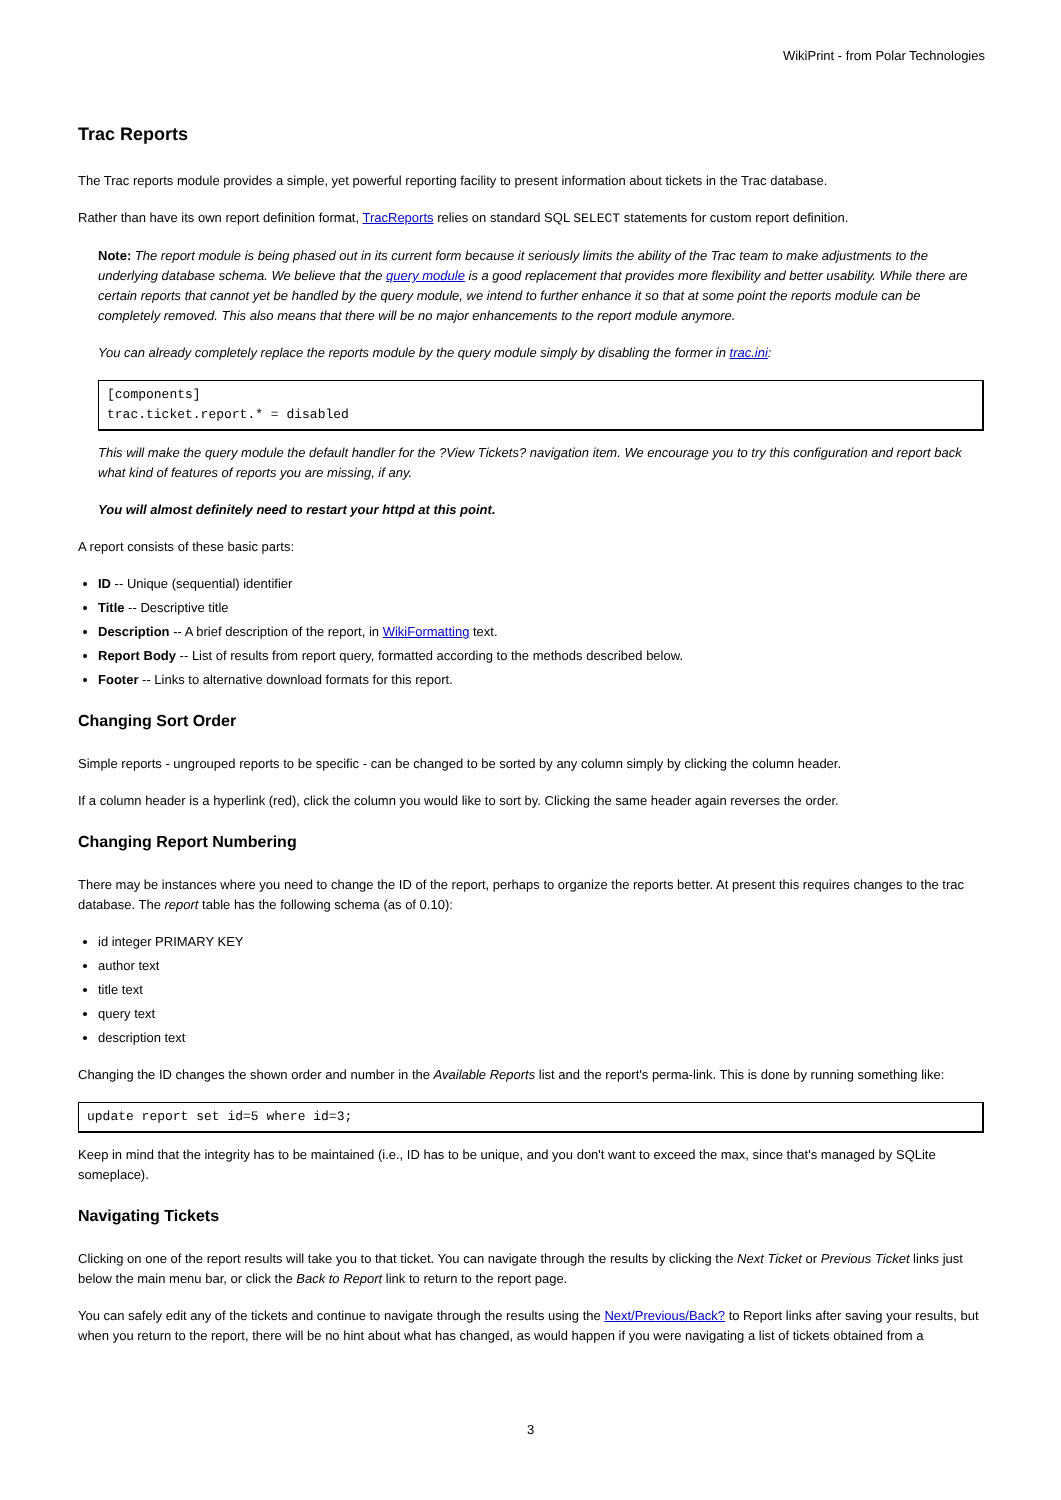WikiPrint - from Polar Technologies
Trac Reports
The Trac reports module provides a simple, yet powerful reporting facility to present information about tickets in the Trac database.
Rather than have its own report definition format, TracReports relies on standard SQL SELECT statements for custom report definition.
Note: The report module is being phased out in its current form because it seriously limits the ability of the Trac team to make adjustments to the underlying database schema. We believe that the query module is a good replacement that provides more flexibility and better usability. While there are certain reports that cannot yet be handled by the query module, we intend to further enhance it so that at some point the reports module can be completely removed. This also means that there will be no major enhancements to the report module anymore.
You can already completely replace the reports module by the query module simply by disabling the former in trac.ini:
[components]
trac.ticket.report.* = disabled
This will make the query module the default handler for the ?View Tickets? navigation item. We encourage you to try this configuration and report back what kind of features of reports you are missing, if any.
You will almost definitely need to restart your httpd at this point.
A report consists of these basic parts:
ID -- Unique (sequential) identifier
Title -- Descriptive title
Description -- A brief description of the report, in WikiFormatting text.
Report Body -- List of results from report query, formatted according to the methods described below.
Footer -- Links to alternative download formats for this report.
Changing Sort Order
Simple reports - ungrouped reports to be specific - can be changed to be sorted by any column simply by clicking the column header.
If a column header is a hyperlink (red), click the column you would like to sort by. Clicking the same header again reverses the order.
Changing Report Numbering
There may be instances where you need to change the ID of the report, perhaps to organize the reports better. At present this requires changes to the trac database. The report table has the following schema (as of 0.10):
id integer PRIMARY KEY
author text
title text
query text
description text
Changing the ID changes the shown order and number in the Available Reports list and the report's perma-link. This is done by running something like:
update report set id=5 where id=3;
Keep in mind that the integrity has to be maintained (i.e., ID has to be unique, and you don't want to exceed the max, since that's managed by SQLite someplace).
Navigating Tickets
Clicking on one of the report results will take you to that ticket. You can navigate through the results by clicking the Next Ticket or Previous Ticket links just below the main menu bar, or click the Back to Report link to return to the report page.
You can safely edit any of the tickets and continue to navigate through the results using the Next/Previous/Back? to Report links after saving your results, but when you return to the report, there will be no hint about what has changed, as would happen if you were navigating a list of tickets obtained from a
3